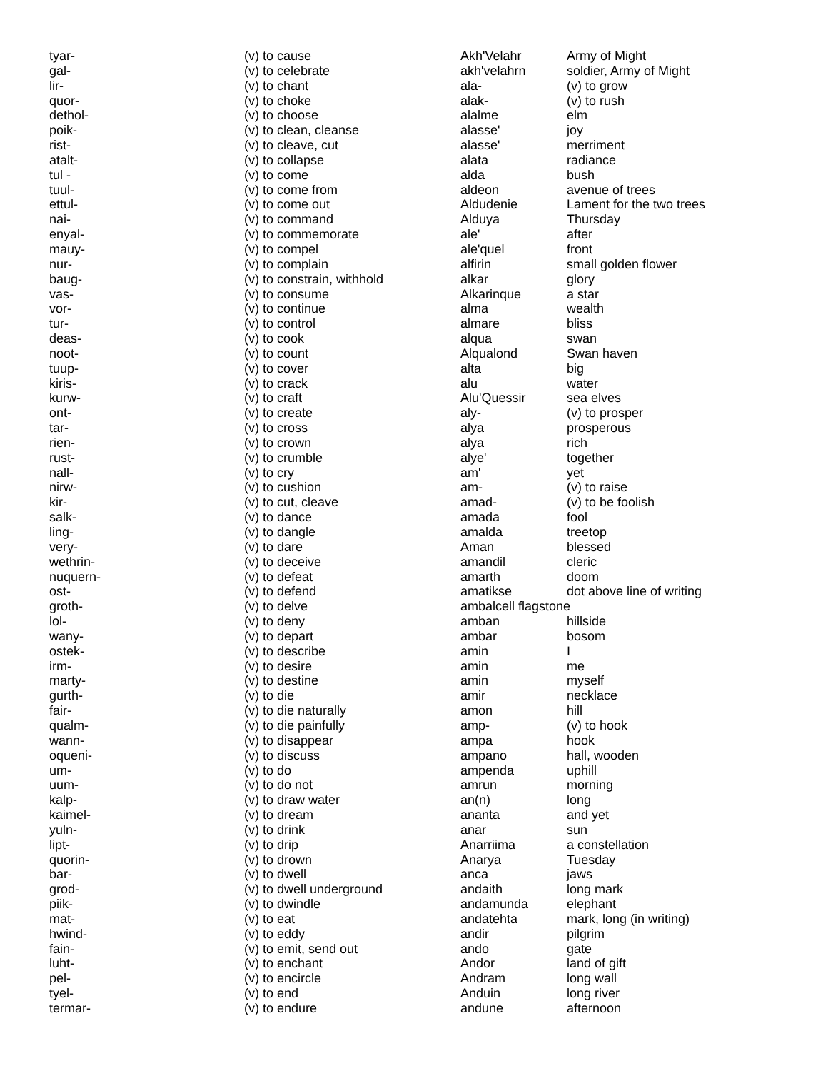| tyar- | (v) to cause |
| gal- | (v) to celebrate |
| lir- | (v) to chant |
| quor- | (v) to choke |
| dethol- | (v) to choose |
| poik- | (v) to clean, cleanse |
| rist- | (v) to cleave, cut |
| atalt- | (v) to collapse |
| tul - | (v) to come |
| tuul- | (v) to come from |
| ettul- | (v) to come out |
| nai- | (v) to command |
| enyal- | (v) to commemorate |
| mauy- | (v) to compel |
| nur- | (v) to complain |
| baug- | (v) to constrain, withhold |
| vas- | (v) to consume |
| vor- | (v) to continue |
| tur- | (v) to control |
| deas- | (v) to cook |
| noot- | (v) to count |
| tuup- | (v) to cover |
| kiris- | (v) to crack |
| kurw- | (v) to craft |
| ont- | (v) to create |
| tar- | (v) to cross |
| rien- | (v) to crown |
| rust- | (v) to crumble |
| nall- | (v) to cry |
| nirw- | (v) to cushion |
| kir- | (v) to cut, cleave |
| salk- | (v) to dance |
| ling- | (v) to dangle |
| very- | (v) to dare |
| wethrin- | (v) to deceive |
| nuquern- | (v) to defeat |
| ost- | (v) to defend |
| groth- | (v) to delve |
| lol- | (v) to deny |
| wany- | (v) to depart |
| ostek- | (v) to describe |
| irm- | (v) to desire |
| marty- | (v) to destine |
| gurth- | (v) to die |
| fair- | (v) to die naturally |
| qualm- | (v) to die painfully |
| wann- | (v) to disappear |
| oqueni- | (v) to discuss |
| um- | (v) to do |
| uum- | (v) to do not |
| kalp- | (v) to draw water |
| kaimel- | (v) to dream |
| yuln- | (v) to drink |
| lipt- | (v) to drip |
| quorin- | (v) to drown |
| bar- | (v) to dwell |
| grod- | (v) to dwell underground |
| piik- | (v) to dwindle |
| mat- | (v) to eat |
| hwind- | (v) to eddy |
| fain- | (v) to emit, send out |
| luht- | (v) to enchant |
| pel- | (v) to encircle |
| tyel- | (v) to end |
| termar- | (v) to endure |
| Akh'Velahr | Army of Might |
| akh'velahrn | soldier, Army of Might |
| ala- | (v) to grow |
| alak- | (v) to rush |
| alalme | elm |
| alasse' | joy |
| alasse' | merriment |
| alata | radiance |
| alda | bush |
| aldeon | avenue of trees |
| Aldudenie | Lament for the two trees |
| Alduya | Thursday |
| ale' | after |
| ale'quel | front |
| alfirin | small golden flower |
| alkar | glory |
| Alkarinque | a star |
| alma | wealth |
| almare | bliss |
| alqua | swan |
| Alqualond | Swan haven |
| alta | big |
| alu | water |
| Alu'Quessir | sea elves |
| aly- | (v) to prosper |
| alya | prosperous |
| alya | rich |
| alye' | together |
| am' | yet |
| am- | (v) to raise |
| amad- | (v) to be foolish |
| amada | fool |
| amalda | treetop |
| Aman | blessed |
| amandil | cleric |
| amarth | doom |
| amatikse | dot above line of writing |
| ambalcell flagstone | |
| amban | hillside |
| ambar | bosom |
| amin | I |
| amin | me |
| amin | myself |
| amir | necklace |
| amon | hill |
| amp- | (v) to hook |
| ampa | hook |
| ampano | hall, wooden |
| ampenda | uphill |
| amrun | morning |
| an(n) | long |
| ananta | and yet |
| anar | sun |
| Anarriima | a constellation |
| Anarya | Tuesday |
| anca | jaws |
| andaith | long mark |
| andamunda | elephant |
| andatehta | mark, long (in writing) |
| andir | pilgrim |
| ando | gate |
| Andor | land of gift |
| Andram | long wall |
| Anduin | long river |
| andune | afternoon |